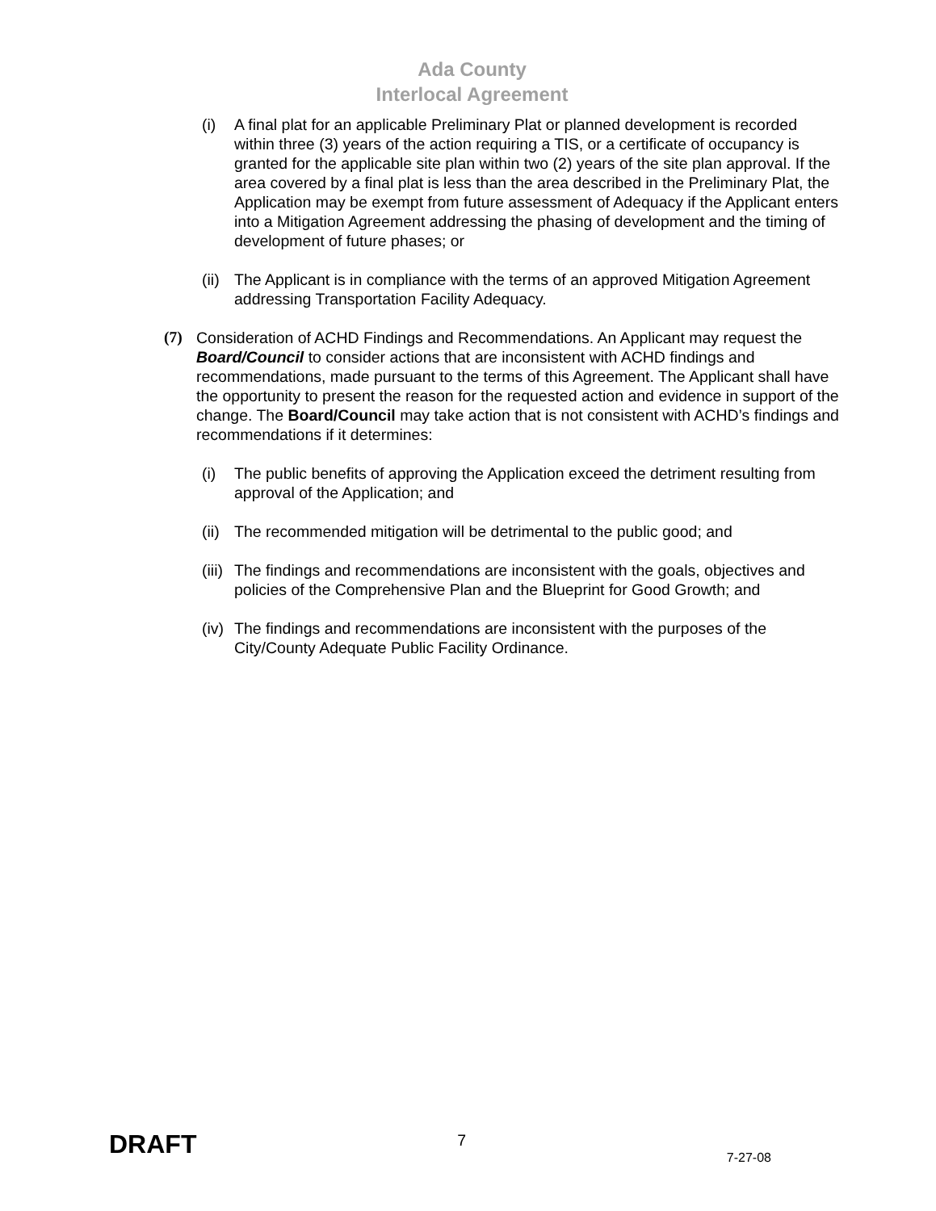Ada County
Interlocal Agreement
(i) A final plat for an applicable Preliminary Plat or planned development is recorded within three (3) years of the action requiring a TIS, or a certificate of occupancy is granted for the applicable site plan within two (2) years of the site plan approval. If the area covered by a final plat is less than the area described in the Preliminary Plat, the Application may be exempt from future assessment of Adequacy if the Applicant enters into a Mitigation Agreement addressing the phasing of development and the timing of development of future phases; or
(ii)
The Applicant is in compliance with the terms of an approved Mitigation Agreement addressing Transportation Facility Adequacy.
(7) Consideration of ACHD Findings and Recommendations. An Applicant may request the Board/Council to consider actions that are inconsistent with ACHD findings and recommendations, made pursuant to the terms of this Agreement. The Applicant shall have the opportunity to present the reason for the requested action and evidence in support of the change. The Board/Council may take action that is not consistent with ACHD’s findings and recommendations if it determines:
(i) The public benefits of approving the Application exceed the detriment resulting from approval of the Application; and
(ii)
The recommended mitigation will be detrimental to the public good; and
(iii)
The findings and recommendations are inconsistent with the goals, objectives and policies of the Comprehensive Plan and the Blueprint for Good Growth; and
(iv)
The findings and recommendations are inconsistent with the purposes of the City/County Adequate Public Facility Ordinance.
DRAFT 7 7-27-08